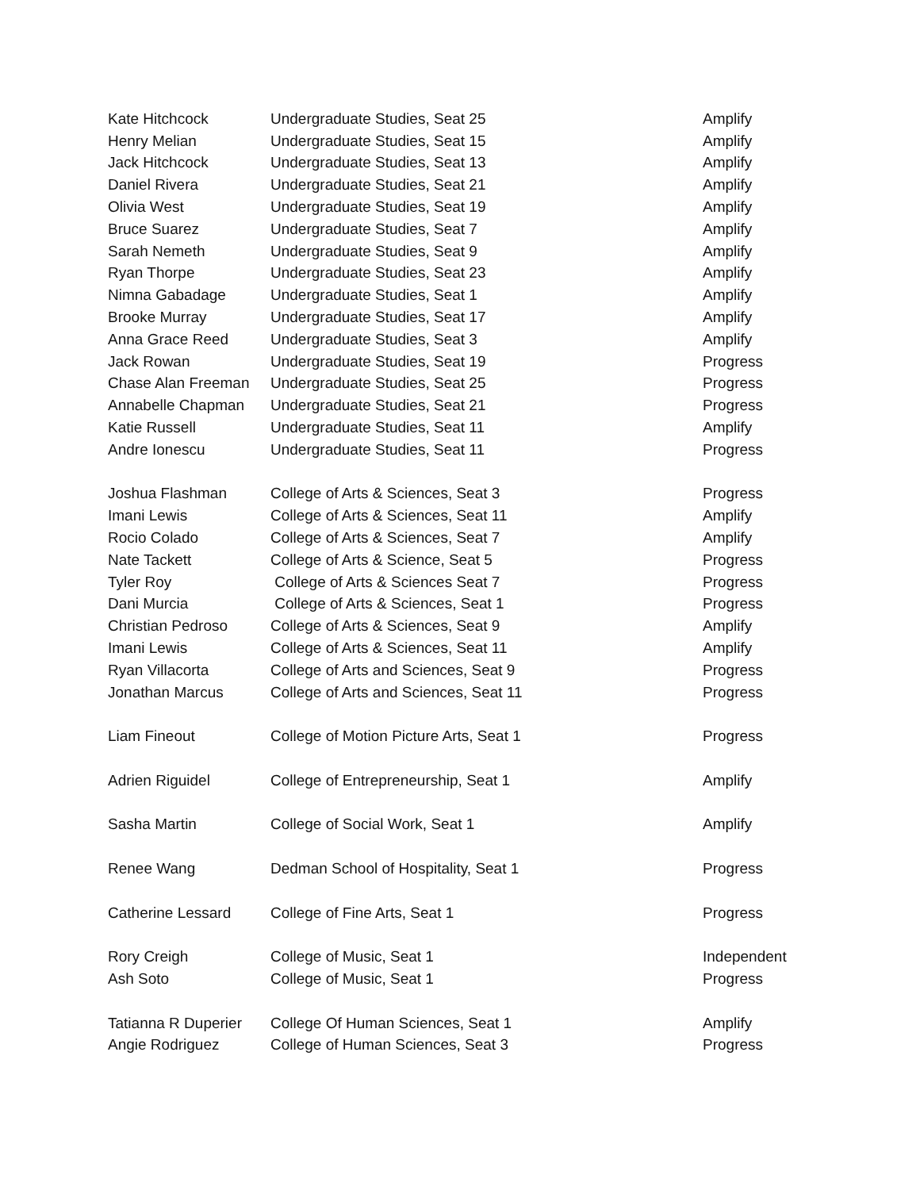| Kate Hitchcock | Undergraduate Studies, Seat 25 | Amplify |
| Henry Melian | Undergraduate Studies, Seat 15 | Amplify |
| Jack Hitchcock | Undergraduate Studies, Seat 13 | Amplify |
| Daniel Rivera | Undergraduate Studies, Seat 21 | Amplify |
| Olivia West | Undergraduate Studies, Seat 19 | Amplify |
| Bruce Suarez | Undergraduate Studies, Seat 7 | Amplify |
| Sarah Nemeth | Undergraduate Studies, Seat 9 | Amplify |
| Ryan Thorpe | Undergraduate Studies, Seat 23 | Amplify |
| Nimna Gabadage | Undergraduate Studies, Seat 1 | Amplify |
| Brooke Murray | Undergraduate Studies, Seat 17 | Amplify |
| Anna Grace Reed | Undergraduate Studies, Seat 3 | Amplify |
| Jack Rowan | Undergraduate Studies, Seat 19 | Progress |
| Chase Alan Freeman | Undergraduate Studies, Seat 25 | Progress |
| Annabelle Chapman | Undergraduate Studies, Seat 21 | Progress |
| Katie Russell | Undergraduate Studies, Seat 11 | Amplify |
| Andre Ionescu | Undergraduate Studies, Seat 11 | Progress |
| Joshua Flashman | College of Arts & Sciences, Seat 3 | Progress |
| Imani Lewis | College of Arts & Sciences, Seat 11 | Amplify |
| Rocio Colado | College of Arts & Sciences, Seat 7 | Amplify |
| Nate Tackett | College of Arts & Science, Seat 5 | Progress |
| Tyler Roy | College of Arts & Sciences Seat 7 | Progress |
| Dani Murcia | College of Arts & Sciences, Seat 1 | Progress |
| Christian Pedroso | College of Arts & Sciences, Seat 9 | Amplify |
| Imani Lewis | College of Arts & Sciences, Seat 11 | Amplify |
| Ryan Villacorta | College of Arts and Sciences, Seat 9 | Progress |
| Jonathan Marcus | College of Arts and Sciences, Seat 11 | Progress |
| Liam Fineout | College of Motion Picture Arts, Seat 1 | Progress |
| Adrien Riguidel | College of Entrepreneurship, Seat 1 | Amplify |
| Sasha Martin | College of Social Work, Seat 1 | Amplify |
| Renee Wang | Dedman School of Hospitality, Seat 1 | Progress |
| Catherine Lessard | College of Fine Arts, Seat 1 | Progress |
| Rory Creigh | College of Music, Seat 1 | Independent |
| Ash Soto | College of Music, Seat 1 | Progress |
| Tatianna R Duperier | College Of Human Sciences, Seat 1 | Amplify |
| Angie Rodriguez | College of Human Sciences, Seat 3 | Progress |